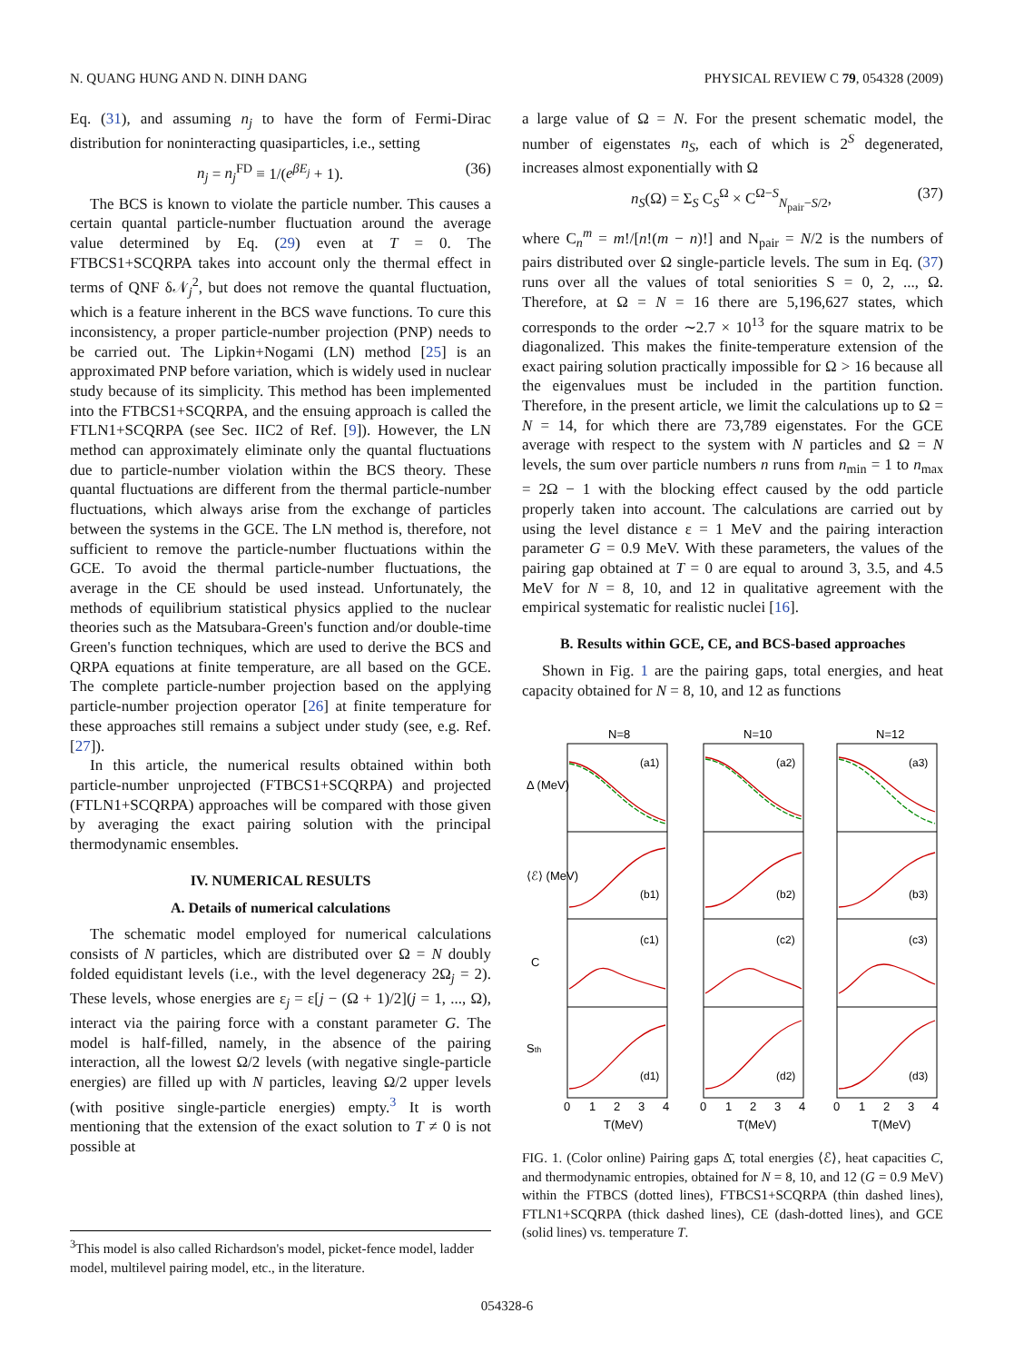N. QUANG HUNG AND N. DINH DANG PHYSICAL REVIEW C 79, 054328 (2009)
Eq. (31), and assuming n<sub>j</sub> to have the form of Fermi-Dirac distribution for noninteracting quasiparticles, i.e., setting
n<sub>j</sub> = n<sub>j</sub><sup>FD</sup> ≡ 1/(e<sup>βE<sub>j</sub></sup> + 1). (36)
The BCS is known to violate the particle number. This causes a certain quantal particle-number fluctuation around the average value determined by Eq. (29) even at T = 0. The FTBCS1+SCQRPA takes into account only the thermal effect in terms of QNF δ𝒩<sub>j</sub><sup>2</sup>, but does not remove the quantal fluctuation, which is a feature inherent in the BCS wave functions. To cure this inconsistency, a proper particle-number projection (PNP) needs to be carried out. The Lipkin+Nogami (LN) method [25] is an approximated PNP before variation, which is widely used in nuclear study because of its simplicity. This method has been implemented into the FTBCS1+SCQRPA, and the ensuing approach is called the FTLN1+SCQRPA (see Sec. IIC2 of Ref. [9]). However, the LN method can approximately eliminate only the quantal fluctuations due to particle-number violation within the BCS theory. These quantal fluctuations are different from the thermal particle-number fluctuations, which always arise from the exchange of particles between the systems in the GCE. The LN method is, therefore, not sufficient to remove the particle-number fluctuations within the GCE. To avoid the thermal particle-number fluctuations, the average in the CE should be used instead. Unfortunately, the methods of equilibrium statistical physics applied to the nuclear theories such as the Matsubara-Green's function and/or double-time Green's function techniques, which are used to derive the BCS and QRPA equations at finite temperature, are all based on the GCE. The complete particle-number projection based on the applying particle-number projection operator [26] at finite temperature for these approaches still remains a subject under study (see, e.g. Ref. [27]).
In this article, the numerical results obtained within both particle-number unprojected (FTBCS1+SCQRPA) and projected (FTLN1+SCQRPA) approaches will be compared with those given by averaging the exact pairing solution with the principal thermodynamic ensembles.
IV. NUMERICAL RESULTS
A. Details of numerical calculations
The schematic model employed for numerical calculations consists of N particles, which are distributed over Ω = N doubly folded equidistant levels (i.e., with the level degeneracy 2Ω<sub>j</sub> = 2). These levels, whose energies are ε<sub>j</sub> = ε[j − (Ω + 1)/2](j = 1, ..., Ω), interact via the pairing force with a constant parameter G. The model is half-filled, namely, in the absence of the pairing interaction, all the lowest Ω/2 levels (with negative single-particle energies) are filled up with N particles, leaving Ω/2 upper levels (with positive single-particle energies) empty.<sup>3</sup> It is worth mentioning that the extension of the exact solution to T ≠ 0 is not possible at
<sup>3</sup> This model is also called Richardson's model, picket-fence model, ladder model, multilevel pairing model, etc., in the literature.
a large value of Ω = N. For the present schematic model, the number of eigenstates n<sub>S</sub>, each of which is 2<sup>S</sup> degenerated, increases almost exponentially with Ω
n<sub>S</sub>(Ω) = Σ<sub>S</sub> C<sub>S</sub><sup>Ω</sup> × C<sup>Ω−S</sup><sub>N<sub>pair</sub>−S/2</sub>, (37)
where C<sub>n</sub><sup>m</sup> = m!/[n!(m − n)!] and N<sub>pair</sub> = N/2 is the numbers of pairs distributed over Ω single-particle levels. The sum in Eq. (37) runs over all the values of total seniorities S = 0, 2, ..., Ω. Therefore, at Ω = N = 16 there are 5,196,627 states, which corresponds to the order ∼2.7 × 10<sup>13</sup> for the square matrix to be diagonalized. This makes the finite-temperature extension of the exact pairing solution practically impossible for Ω > 16 because all the eigenvalues must be included in the partition function. Therefore, in the present article, we limit the calculations up to Ω = N = 14, for which there are 73,789 eigenstates. For the GCE average with respect to the system with N particles and Ω = N levels, the sum over particle numbers n runs from n<sub>min</sub> = 1 to n<sub>max</sub> = 2Ω − 1 with the blocking effect caused by the odd particle properly taken into account. The calculations are carried out by using the level distance ε = 1 MeV and the pairing interaction parameter G = 0.9 MeV. With these parameters, the values of the pairing gap obtained at T = 0 are equal to around 3, 3.5, and 4.5 MeV for N = 8, 10, and 12 in qualitative agreement with the empirical systematic for realistic nuclei [16].
B. Results within GCE, CE, and BCS-based approaches
Shown in Fig. 1 are the pairing gaps, total energies, and heat capacity obtained for N = 8, 10, and 12 as functions
N=8
N=10
N=12
(a1)
(a2)
(a3)
(b1)
(b2)
(b3)
(c1)
(c2)
(c3)
(d1)
(d2)
(d3)
0
1
2
3
4
0
1
2
3
4
0
1
2
3
4
T(MeV)
T(MeV)
T(MeV)
Δ (MeV)
⟨ℰ⟩ (MeV)
C
Sth
FIG. 1. (Color online) Pairing gaps Δ̄, total energies ⟨ℰ⟩, heat capacities C, and thermodynamic entropies, obtained for N = 8, 10, and 12 (G = 0.9 MeV) within the FTBCS (dotted lines), FTBCS1+SCQRPA (thin dashed lines), FTLN1+SCQRPA (thick dashed lines), CE (dash-dotted lines), and GCE (solid lines) vs. temperature T.
054328-6